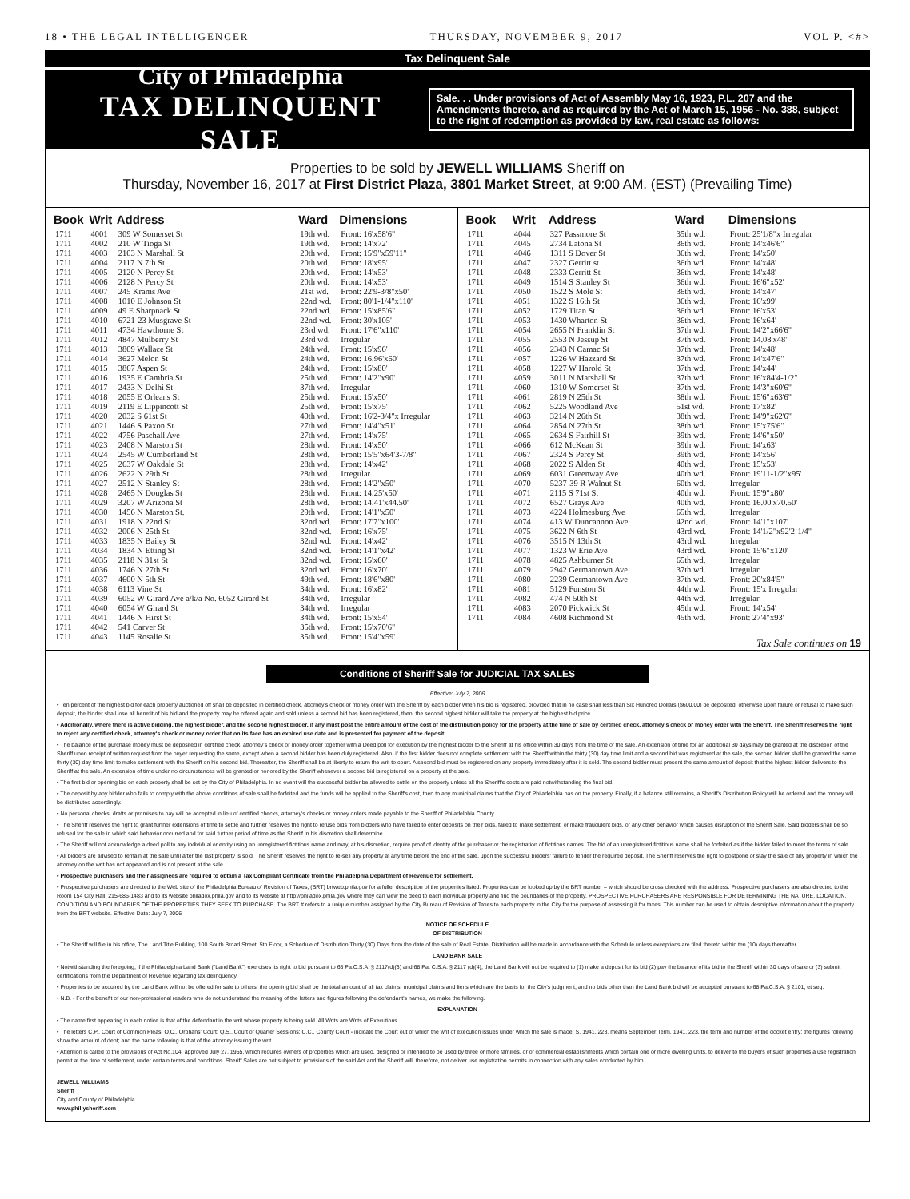18 • THE LEGAL INTELLIGENCER THURSDAY, NOVEMBER 9, 2017 VOL P. <#>
Tax Delinquent Sale
City of Philadelphia
TAX DELINQUENT SALE
Sale. . . Under provisions of Act of Assembly May 16, 1923, P.L. 207 and the Amendments thereto, and as required by the Act of March 15, 1956 - No. 388, subject to the right of redemption as provided by law, real estate as follows:
Properties to be sold by JEWELL WILLIAMS Sheriff on
Thursday, November 16, 2017 at First District Plaza, 3801 Market Street, at 9:00 AM. (EST) (Prevailing Time)
| Book | Writ | Address | Ward | Dimensions |
| --- | --- | --- | --- | --- |
| 1711 | 4001 | 309 W Somerset St | 19th wd. | Front: 16'x58'6" |
| 1711 | 4002 | 210 W Tioga St | 19th wd. | Front: 14'x72' |
| 1711 | 4003 | 2103 N Marshall St | 20th wd. | Front: 15'9"x59'11" |
| 1711 | 4004 | 2117 N 7th St | 20th wd. | Front: 18'x95' |
| 1711 | 4005 | 2120 N Percy St | 20th wd. | Front: 14'x53' |
| 1711 | 4006 | 2128 N Percy St | 20th wd. | Front: 14'x53' |
| 1711 | 4007 | 245 Krams Ave | 21st wd. | Front: 22'9-3/8"x50' |
| 1711 | 4008 | 1010 E Johnson St | 22nd wd. | Front: 80'1-1/4"x110' |
| 1711 | 4009 | 49 E Sharpnack St | 22nd wd. | Front: 15'x85'6" |
| 1711 | 4010 | 6721-23 Musgrave St | 22nd wd. | Front: 30'x105' |
| 1711 | 4011 | 4734 Hawthorne St | 23rd wd. | Front: 17'6"x110' |
| 1711 | 4012 | 4847 Mulberry St | 23rd wd. | Irregular |
| 1711 | 4013 | 3809 Wallace St | 24th wd. | Front: 15'x96' |
| 1711 | 4014 | 3627 Melon St | 24th wd. | Front: 16.96'x60' |
| 1711 | 4015 | 3867 Aspen St | 24th wd. | Front: 15'x80' |
| 1711 | 4016 | 1935 E Cambria St | 25th wd. | Front: 14'2"x90' |
| 1711 | 4017 | 2433 N Delhi St | 37th wd. | Irregular |
| 1711 | 4018 | 2055 E Orleans St | 25th wd. | Front: 15'x50' |
| 1711 | 4019 | 2119 E Lippincott St | 25th wd. | Front: 15'x75' |
| 1711 | 4020 | 2032 S 61st St | 40th wd. | Front: 16'2-3/4"x Irregular |
| 1711 | 4021 | 1446 S Paxon St | 27th wd. | Front: 14'4"x51' |
| 1711 | 4022 | 4756 Paschall Ave | 27th wd. | Front: 14'x75' |
| 1711 | 4023 | 2408 N Marston St | 28th wd. | Front: 14'x50' |
| 1711 | 4024 | 2545 W Cumberland St | 28th wd. | Front: 15'5"x64'3-7/8" |
| 1711 | 4025 | 2637 W Oakdale St | 28th wd. | Front: 14'x42' |
| 1711 | 4026 | 2622 N 29th St | 28th wd. | Irregular |
| 1711 | 4027 | 2512 N Stanley St | 28th wd. | Front: 14'2"x50' |
| 1711 | 4028 | 2465 N Douglas St | 28th wd. | Front: 14.25'x50' |
| 1711 | 4029 | 3207 W Arizona St | 28th wd. | Front: 14.41'x44.50' |
| 1711 | 4030 | 1456 N Marston St. | 29th wd. | Front: 14'1"x50' |
| 1711 | 4031 | 1918 N 22nd St | 32nd wd. | Front: 17'7"x100' |
| 1711 | 4032 | 2006 N 25th St | 32nd wd. | Front: 16'x75' |
| 1711 | 4033 | 1835 N Bailey St | 32nd wd. | Front: 14'x42' |
| 1711 | 4034 | 1834 N Etting St | 32nd wd. | Front: 14'1"x42' |
| 1711 | 4035 | 2118 N 31st St | 32nd wd. | Front: 15'x60' |
| 1711 | 4036 | 1746 N 27th St | 32nd wd. | Front: 16'x70' |
| 1711 | 4037 | 4600 N 5th St | 49th wd. | Front: 18'6"x80' |
| 1711 | 4038 | 6113 Vine St | 34th wd. | Front: 16'x82' |
| 1711 | 4039 | 6052 W Girard Ave a/k/a No. 6052 Girard St | 34th wd. | Irregular |
| 1711 | 4040 | 6054 W Girard St | 34th wd. | Irregular |
| 1711 | 4041 | 1446 N Hirst St | 34th wd. | Front: 15'x54' |
| 1711 | 4042 | 541 Carver St | 35th wd. | Front: 15'x70'6" |
| 1711 | 4043 | 1145 Rosalie St | 35th wd. | Front: 15'4"x59' |
| Book | Writ | Address | Ward | Dimensions |
| --- | --- | --- | --- | --- |
| 1711 | 4044 | 327 Passmore St | 35th wd. | Front: 25'1/8"x Irregular |
| 1711 | 4045 | 2734 Latona St | 36th wd. | Front: 14'x46'6" |
| 1711 | 4046 | 1311 S Dover St | 36th wd. | Front: 14'x50' |
| 1711 | 4047 | 2327 Gerritt st | 36th wd. | Front: 14'x48' |
| 1711 | 4048 | 2333 Gerritt St | 36th wd. | Front: 14'x48' |
| 1711 | 4049 | 1514 S Stanley St | 36th wd. | Front: 16'6"x52' |
| 1711 | 4050 | 1522 S Mole St | 36th wd. | Front: 14'x47' |
| 1711 | 4051 | 1322 S 16th St | 36th wd. | Front: 16'x99' |
| 1711 | 4052 | 1729 Titan St | 36th wd. | Front: 16'x53' |
| 1711 | 4053 | 1430 Wharton St | 36th wd. | Front: 16'x64' |
| 1711 | 4054 | 2655 N Franklin St | 37th wd. | Front: 14'2"x66'6" |
| 1711 | 4055 | 2553 N Jessup St | 37th wd. | Front: 14.08'x48' |
| 1711 | 4056 | 2343 N Camac St | 37th wd. | Front: 14'x48' |
| 1711 | 4057 | 1226 W Hazzard St | 37th wd. | Front: 14'x47'6" |
| 1711 | 4058 | 1227 W Harold St | 37th wd. | Front: 14'x44' |
| 1711 | 4059 | 3011 N Marshall St | 37th wd. | Front: 16'x84'4-1/2" |
| 1711 | 4060 | 1310 W Somerset St | 37th wd. | Front: 14'3"x60'6" |
| 1711 | 4061 | 2819 N 25th St | 38th wd. | Front: 15'6"x63'6" |
| 1711 | 4062 | 5225 Woodland Ave | 51st wd. | Front: 17'x82' |
| 1711 | 4063 | 3214 N 26th St | 38th wd. | Front: 14'9"x62'6" |
| 1711 | 4064 | 2854 N 27th St | 38th wd. | Front: 15'x75'6" |
| 1711 | 4065 | 2634 S Fairhill St | 39th wd. | Front: 14'6"x50' |
| 1711 | 4066 | 612 McKean St | 39th wd. | Front: 14'x63' |
| 1711 | 4067 | 2324 S Percy St | 39th wd. | Front: 14'x56' |
| 1711 | 4068 | 2022 S Alden St | 40th wd. | Front: 15'x53' |
| 1711 | 4069 | 6031 Greenway Ave | 40th wd. | Front: 19'11-1/2"x95' |
| 1711 | 4070 | 5237-39 R Walnut St | 60th wd. | Irregular |
| 1711 | 4071 | 2115 S 71st St | 40th wd. | Front: 15'9"x80' |
| 1711 | 4072 | 6527 Grays Ave | 40th wd. | Front: 16.00'x70.50' |
| 1711 | 4073 | 4224 Holmesburg Ave | 65th wd. | Irregular |
| 1711 | 4074 | 413 W Duncannon Ave | 42nd wd. | Front: 14'1"x107' |
| 1711 | 4075 | 3622 N 6th St | 43rd wd. | Front: 14'1/2"x92'2-1/4" |
| 1711 | 4076 | 3515 N 13th St | 43rd wd. | Irregular |
| 1711 | 4077 | 1323 W Erie Ave | 43rd wd. | Front: 15'6"x120' |
| 1711 | 4078 | 4825 Ashburner St | 65th wd. | Irregular |
| 1711 | 4079 | 2942 Germantown Ave | 37th wd. | Irregular |
| 1711 | 4080 | 2239 Germantown Ave | 37th wd. | Front: 20'x84'5" |
| 1711 | 4081 | 5129 Funston St | 44th wd. | Front: 15'x Irregular |
| 1711 | 4082 | 474 N 50th St | 44th wd. | Irregular |
| 1711 | 4083 | 2070 Pickwick St | 45th wd. | Front: 14'x54' |
| 1711 | 4084 | 4608 Richmond St | 45th wd. | Front: 27'4"x93' |
Tax Sale continues on 19
Conditions of Sheriff Sale for JUDICIAL TAX SALES
Effective: July 7, 2006
• Ten percent of the highest bid for each property auctioned off shall be deposited in certified check, attorney's check or money order with the Sheriff by each bidder when his bid is registered, provided that in no case shall less than Six Hundred Dollars ($600.00) be deposited, otherwise upon failure or refusal to make such deposit, the bidder shall lose all benefit of his bid and the property may be offered again and sold unless a second bid has been registered, then, the second highest bidder will take the property at the highest bid price.
• Additionally, where there is active bidding, the highest bidder, and the second highest bidder, if any must post the entire amount of the cost of the distribution policy for the property at the time of sale by certified check, attorney's check or money order with the Sheriff. The Sheriff reserves the right to reject any certified check, attorney's check or money order that on its face has an expired use date and is presented for payment of the deposit.
• The balance of the purchase money must be deposited in certified check, attorney's check or money order together with a Deed poll for execution by the highest bidder to the Sheriff at his office within 30 days from the time of the sale. An extension of time for an additional 30 days may be granted at the discretion of the Sheriff upon receipt of written request from the buyer requesting the same, except when a second bidder has been duly registered. Also, if the first bidder does not complete settlement with the Sheriff within the thirty (30) day time limit and a second bid was registered at the sale, the second bidder shall be granted the same thirty (30) day time limit to make settlement with the Sheriff on his second bid. Thereafter, the Sheriff shall be at liberty to return the writ to court. A second bid must be registered on any property immediately after it is sold. The second bidder must present the same amount of deposit that the highest bidder delivers to the Sheriff at the sale. An extension of time under no circumstances will be granted or honored by the Sheriff whenever a second bid is registered on a property at the sale.
• The first bid or opening bid on each property shall be set by the City of Philadelphia. In no event will the successful bidder be allowed to settle on the property unless all the Sheriff's costs are paid notwithstanding the final bid.
• The deposit by any bidder who fails to comply with the above conditions of sale shall be forfeited and the funds will be applied to the Sheriff's cost, then to any municipal claims that the City of Philadelphia has on the property. Finally, if a balance still remains, a Sheriff's Distribution Policy will be ordered and the money will be distributed accordingly.
• No personal checks, drafts or promises to pay will be accepted in lieu of certified checks, attorney's checks or money orders made payable to the Sheriff of Philadelphia County.
• The Sheriff reserves the right to grant further extensions of time to settle and further reserves the right to refuse bids from bidders who have failed to enter deposits on their bids, failed to make settlement, or make fraudulent bids, or any other behavior which causes disruption of the Sheriff Sale. Said bidders shall be so refused for the sale in which said behavior occurred and for said further period of time as the Sheriff in his discretion shall determine.
• The Sheriff will not acknowledge a deed poll to any individual or entity using an unregistered fictitious name and may, at his discretion, require proof of identity of the purchaser or the registration of fictitious names. The bid of an unregistered fictitious name shall be forfeited as if the bidder failed to meet the terms of sale.
• All bidders are advised to remain at the sale until after the last property is sold. The Sheriff reserves the right to re-sell any property at any time before the end of the sale, upon the successful bidders' failure to tender the required deposit. The Sheriff reserves the right to postpone or stay the sale of any property in which the attorney on the writ has not appeared and is not present at the sale.
• Prospective purchasers and their assignees are required to obtain a Tax Compliant Certificate from the Philadelphia Department of Revenue for settlement.
• Prospective purchasers are directed to the Web site of the Philadelphia Bureau of Revision of Taxes, (BRT) brtweb.phila.gov for a fuller description of the properties listed. Properties can be looked up by the BRT number – which should be cross checked with the address. Prospective purchasers are also directed to the Room 154 City Hall, 215-686-1483 and to its website philadox.phila.gov and to its website at http://philadox.phila.gov where they can view the deed to each individual property and find the boundaries of the property. PROSPECTIVE PURCHASERS ARE RESPONSIBLE FOR DETERMINING THE NATURE, LOCATION, CONDITION AND BOUNDARIES OF THE PROPERTIES THEY SEEK TO PURCHASE. The BRT # refers to a unique number assigned by the City Bureau of Revision of Taxes to each property in the City for the purpose of assessing it for taxes. This number can be used to obtain descriptive information about the property from the BRT website. Effective Date: July 7, 2006
NOTICE OF SCHEDULE
OF DISTRIBUTION
• The Sheriff will file in his office, The Land Title Building, 100 South Broad Street, 5th Floor, a Schedule of Distribution Thirty (30) Days from the date of the sale of Real Estate. Distribution will be made in accordance with the Schedule unless exceptions are filed thereto within ten (10) days thereafter.
LAND BANK SALE
• Notwithstanding the foregoing, if the Philadelphia Land Bank ("Land Bank") exercises its right to bid pursuant to 68 Pa.C.S.A. § 2117(d)(3) and 68 Pa. C.S.A. § 2117 (d)(4), the Land Bank will not be required to (1) make a deposit for its bid (2) pay the balance of its bid to the Sheriff within 30 days of sale or (3) submit certifications from the Department of Revenue regarding tax delinquency.
• Properties to be acquired by the Land Bank will not be offered for sale to others; the opening bid shall be the total amount of all tax claims, municipal claims and liens which are the basis for the City's judgment, and no bids other than the Land Bank bid will be accepted pursuant to 68 Pa.C.S.A. § 2101, et seq.
• N.B. - For the benefit of our non-professional readers who do not understand the meaning of the letters and figures following the defendant's names, we make the following.
EXPLANATION
• The name first appearing in each notice is that of the defendant in the writ whose property is being sold. All Writs are Writs of Executions.
• The letters C.P., Court of Common Pleas; O.C., Orphans' Court; Q.S., Court of Quarter Sessions; C.C., County Court - indicate the Court out of which the writ of execution issues under which the sale is made: S. 1941. 223. means September Term, 1941. 223, the term and number of the docket entry; the figures following show the amount of debt; and the name following is that of the attorney issuing the writ.
• Attention is called to the provisions of Act No.104, approved July 27, 1955, which requires owners of properties which are used, designed or intended to be used by three or more families, or of commercial establishments which contain one or more dwelling units, to deliver to the buyers of such properties a use registration permit at the time of settlement, under certain terms and conditions. Sheriff Sales are not subject to provisions of the said Act and the Sheriff will, therefore, not deliver use registration permits in connection with any sales conducted by him.
JEWELL WILLIAMS
Sheriff
City and County of Philadelphia
www.phillysheriff.com